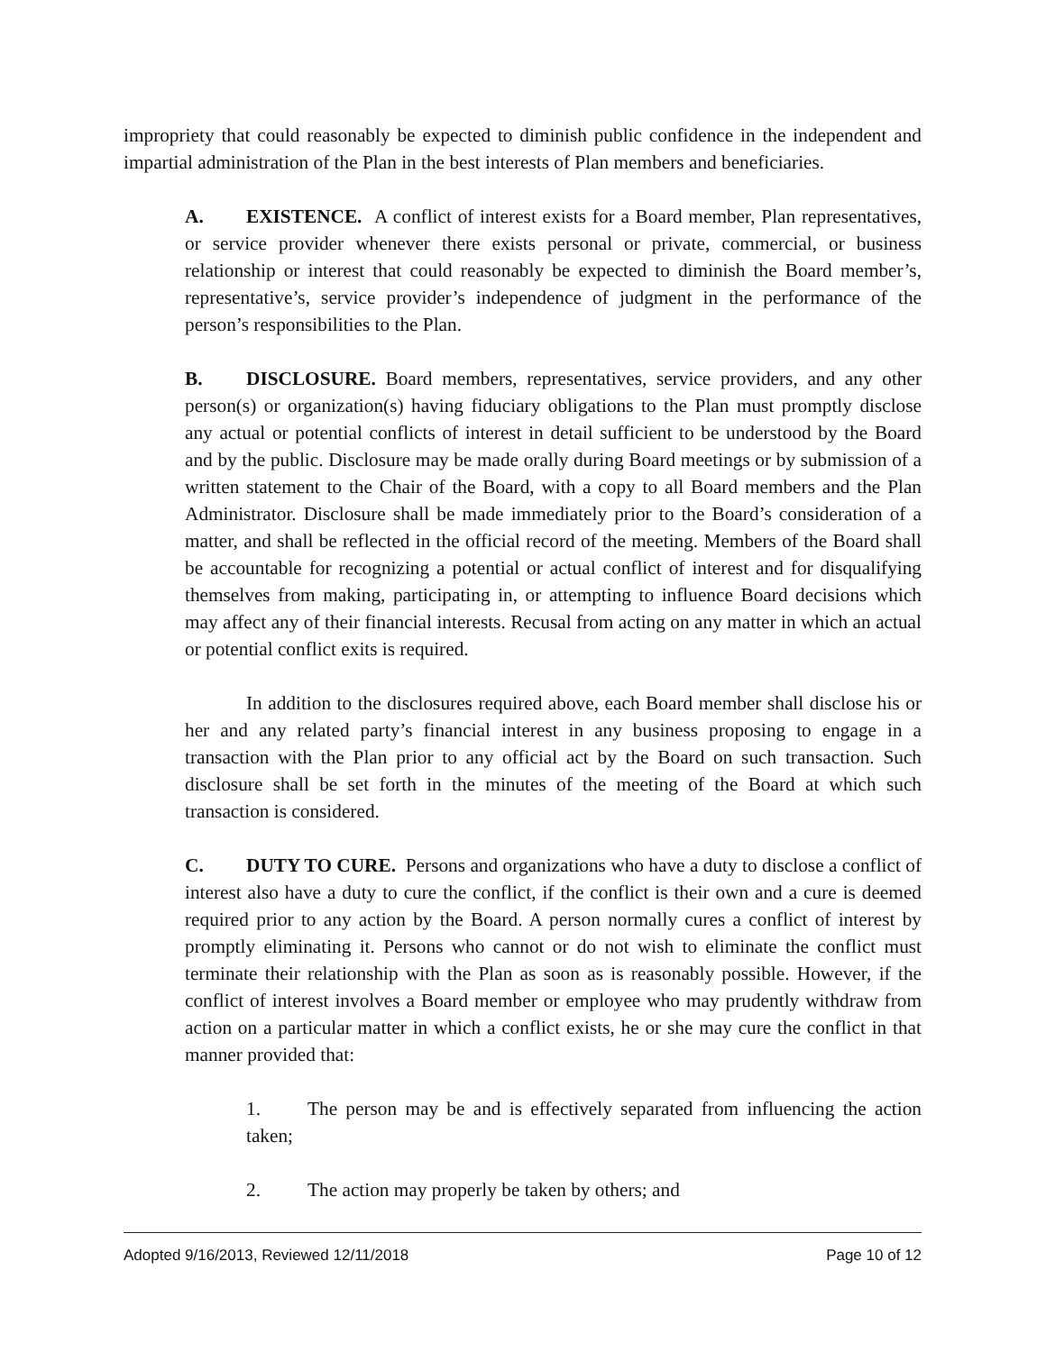impropriety that could reasonably be expected to diminish public confidence in the independent and impartial administration of the Plan in the best interests of Plan members and beneficiaries.
A. EXISTENCE. A conflict of interest exists for a Board member, Plan representatives, or service provider whenever there exists personal or private, commercial, or business relationship or interest that could reasonably be expected to diminish the Board member’s, representative’s, service provider’s independence of judgment in the performance of the person’s responsibilities to the Plan.
B. DISCLOSURE. Board members, representatives, service providers, and any other person(s) or organization(s) having fiduciary obligations to the Plan must promptly disclose any actual or potential conflicts of interest in detail sufficient to be understood by the Board and by the public. Disclosure may be made orally during Board meetings or by submission of a written statement to the Chair of the Board, with a copy to all Board members and the Plan Administrator. Disclosure shall be made immediately prior to the Board’s consideration of a matter, and shall be reflected in the official record of the meeting. Members of the Board shall be accountable for recognizing a potential or actual conflict of interest and for disqualifying themselves from making, participating in, or attempting to influence Board decisions which may affect any of their financial interests. Recusal from acting on any matter in which an actual or potential conflict exits is required.
In addition to the disclosures required above, each Board member shall disclose his or her and any related party’s financial interest in any business proposing to engage in a transaction with the Plan prior to any official act by the Board on such transaction. Such disclosure shall be set forth in the minutes of the meeting of the Board at which such transaction is considered.
C. DUTY TO CURE. Persons and organizations who have a duty to disclose a conflict of interest also have a duty to cure the conflict, if the conflict is their own and a cure is deemed required prior to any action by the Board. A person normally cures a conflict of interest by promptly eliminating it. Persons who cannot or do not wish to eliminate the conflict must terminate their relationship with the Plan as soon as is reasonably possible. However, if the conflict of interest involves a Board member or employee who may prudently withdraw from action on a particular matter in which a conflict exists, he or she may cure the conflict in that manner provided that:
1. The person may be and is effectively separated from influencing the action taken;
2. The action may properly be taken by others; and
Adopted 9/16/2013, Reviewed 12/11/2018 Page 10 of 12